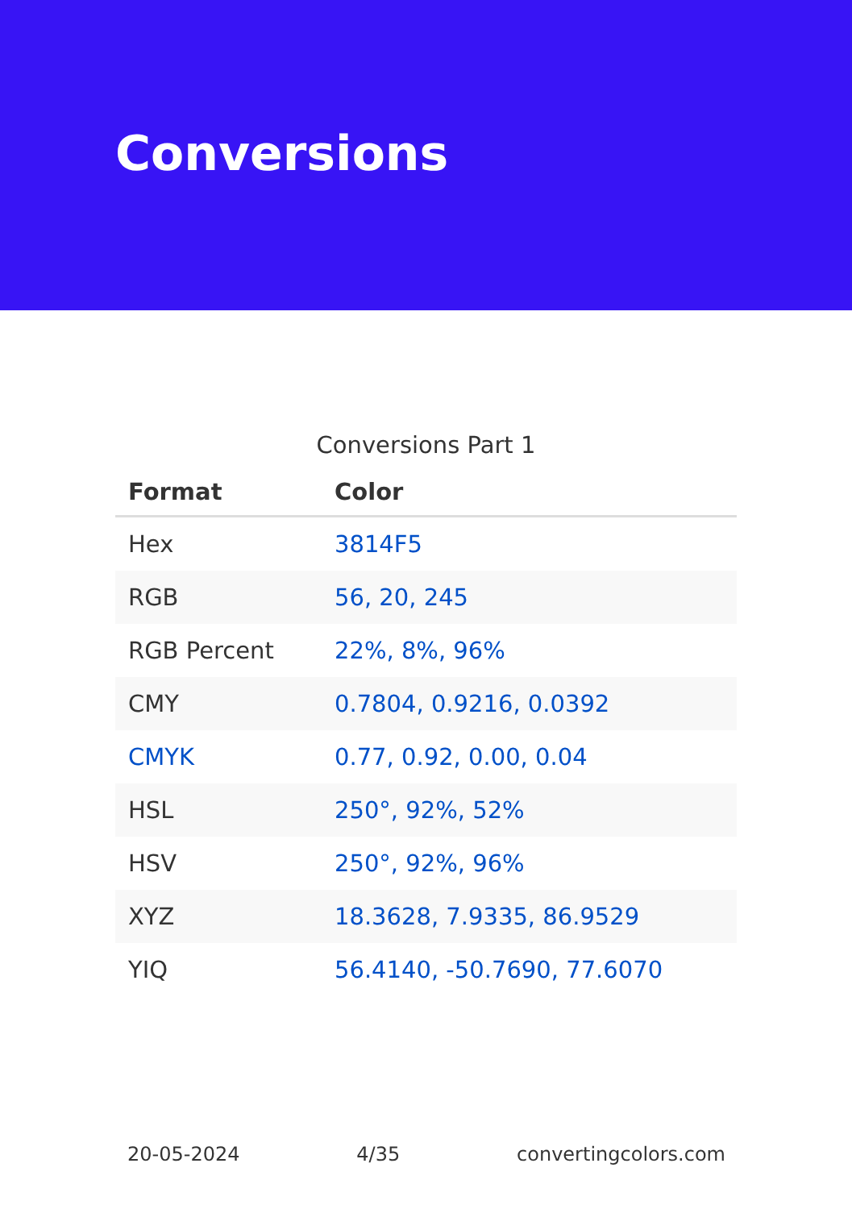Conversions
Conversions Part 1
| Format | Color |
| --- | --- |
| Hex | 3814F5 |
| RGB | 56, 20, 245 |
| RGB Percent | 22%, 8%, 96% |
| CMY | 0.7804, 0.9216, 0.0392 |
| CMYK | 0.77, 0.92, 0.00, 0.04 |
| HSL | 250°, 92%, 52% |
| HSV | 250°, 92%, 96% |
| XYZ | 18.3628, 7.9335, 86.9529 |
| YIQ | 56.4140, -50.7690, 77.6070 |
20-05-2024 4/35 convertingcolors.com